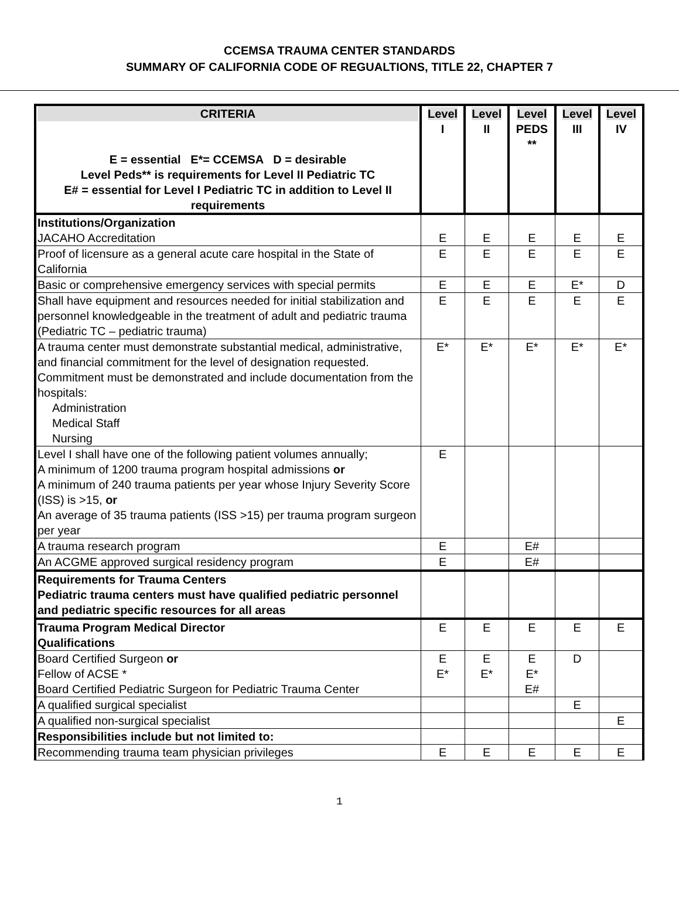CCEMSA TRAUMA CENTER STANDARDS
SUMMARY OF CALIFORNIA CODE OF REGUALTIONS, TITLE 22, CHAPTER 7
| CRITERIA E = essential E*= CCEMSA D = desirable Level Peds** is requirements for Level II Pediatric TC E# = essential for Level I Pediatric TC in addition to Level II requirements | Level I | Level II | Level PEDS ** | Level III | Level IV |
| --- | --- | --- | --- | --- | --- |
| Institutions/Organization JACAHO Accreditation | E | E | E | E | E |
| Proof of licensure as a general acute care hospital in the State of California | E | E | E | E | E |
| Basic or comprehensive emergency services with special permits | E | E | E | E* | D |
| Shall have equipment and resources needed for initial stabilization and personnel knowledgeable in the treatment of adult and pediatric trauma (Pediatric TC – pediatric trauma) | E | E | E | E | E |
| A trauma center must demonstrate substantial medical, administrative, and financial commitment for the level of designation requested. Commitment must be demonstrated and include documentation from the hospitals: Administration Medical Staff Nursing | E* | E* | E* | E* | E* |
| Level I shall have one of the following patient volumes annually; A minimum of 1200 trauma program hospital admissions or A minimum of 240 trauma patients per year whose Injury Severity Score (ISS) is >15, or An average of 35 trauma patients (ISS >15) per trauma program surgeon per year | E | | | | |
| A trauma research program | E | | E# | | |
| An ACGME approved surgical residency program | E | | E# | | |
| Requirements for Trauma Centers Pediatric trauma centers must have qualified pediatric personnel and pediatric specific resources for all areas | | | | | |
| Trauma Program Medical Director Qualifications | E | E | E | E | E |
| Board Certified Surgeon or Fellow of ACSE * Board Certified Pediatric Surgeon for Pediatric Trauma Center | E E* | E E* | E E* E# | D | |
| A qualified surgical specialist | | | | E | |
| A qualified non-surgical specialist | | | | | E |
| Responsibilities include but not limited to: | | | | | |
| Recommending trauma team physician privileges | E | E | E | E | E |
1